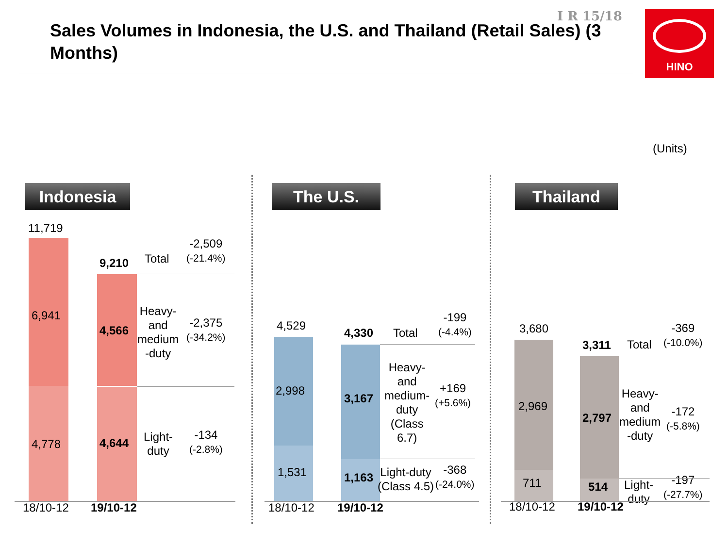Sales Volumes in Indonesia, the U.S. and Thailand (Retail Sales) (3 Months)
I R 15/18 HINO
(Units)
Indonesia
11,719
6,941
4,778
9,210
4,566
4,644
Total
-2,509
(-21.4%)
Heavy-
and
medium
-duty
-2,375
(-34.2%)
Light-
duty
-134
(-2.8%)
18/10-12 19/10-12
The U.S.
4,529
2,998
1,531
4,330
3,167
1,163
Total
-199
(-4.4%)
Heavy-
and
medium-
duty
(Class
6.7)
+169
(+5.6%)
Light-duty
(Class 4.5)
-368
(-24.0%)
18/10-12 19/10-12
Thailand
3,680
2,969
711
3,311
2,797
514
Total
-369
(-10.0%)
Heavy-
and
medium
-duty
-172
(-5.8%)
Light-
duty
-197
(-27.7%)
18/10-12 19/10-12